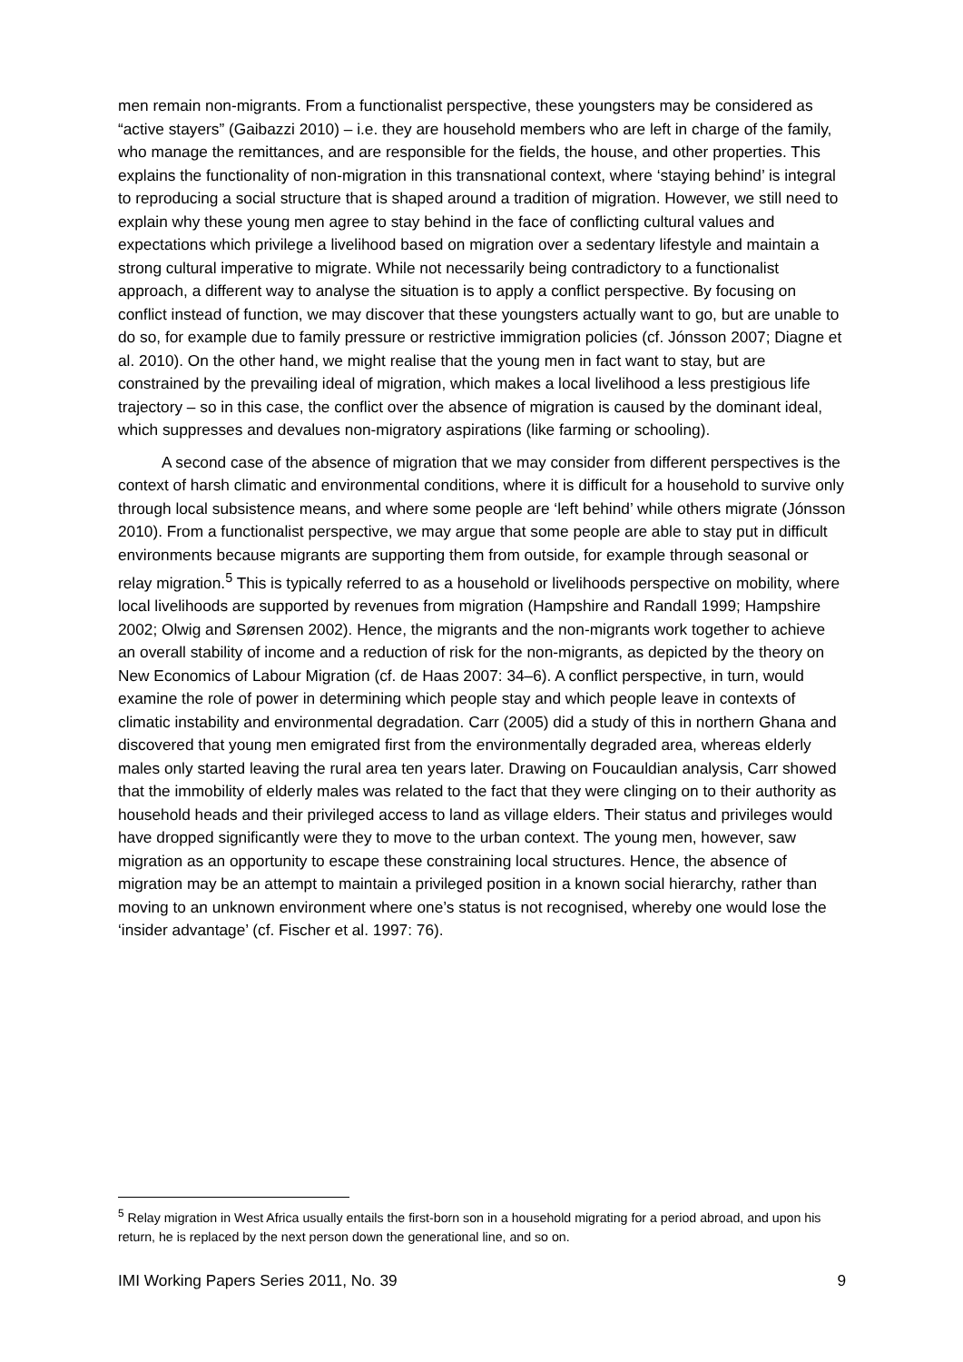men remain non-migrants. From a functionalist perspective, these youngsters may be considered as “active stayers” (Gaibazzi 2010) – i.e. they are household members who are left in charge of the family, who manage the remittances, and are responsible for the fields, the house, and other properties. This explains the functionality of non-migration in this transnational context, where ‘staying behind’ is integral to reproducing a social structure that is shaped around a tradition of migration. However, we still need to explain why these young men agree to stay behind in the face of conflicting cultural values and expectations which privilege a livelihood based on migration over a sedentary lifestyle and maintain a strong cultural imperative to migrate. While not necessarily being contradictory to a functionalist approach, a different way to analyse the situation is to apply a conflict perspective. By focusing on conflict instead of function, we may discover that these youngsters actually want to go, but are unable to do so, for example due to family pressure or restrictive immigration policies (cf. Jónsson 2007; Diagne et al. 2010). On the other hand, we might realise that the young men in fact want to stay, but are constrained by the prevailing ideal of migration, which makes a local livelihood a less prestigious life trajectory – so in this case, the conflict over the absence of migration is caused by the dominant ideal, which suppresses and devalues non-migratory aspirations (like farming or schooling).
A second case of the absence of migration that we may consider from different perspectives is the context of harsh climatic and environmental conditions, where it is difficult for a household to survive only through local subsistence means, and where some people are ‘left behind’ while others migrate (Jónsson 2010). From a functionalist perspective, we may argue that some people are able to stay put in difficult environments because migrants are supporting them from outside, for example through seasonal or relay migration.<sup>5</sup> This is typically referred to as a household or livelihoods perspective on mobility, where local livelihoods are supported by revenues from migration (Hampshire and Randall 1999; Hampshire 2002; Olwig and Sørensen 2002). Hence, the migrants and the non-migrants work together to achieve an overall stability of income and a reduction of risk for the non-migrants, as depicted by the theory on New Economics of Labour Migration (cf. de Haas 2007: 34–6). A conflict perspective, in turn, would examine the role of power in determining which people stay and which people leave in contexts of climatic instability and environmental degradation. Carr (2005) did a study of this in northern Ghana and discovered that young men emigrated first from the environmentally degraded area, whereas elderly males only started leaving the rural area ten years later. Drawing on Foucauldian analysis, Carr showed that the immobility of elderly males was related to the fact that they were clinging on to their authority as household heads and their privileged access to land as village elders. Their status and privileges would have dropped significantly were they to move to the urban context. The young men, however, saw migration as an opportunity to escape these constraining local structures. Hence, the absence of migration may be an attempt to maintain a privileged position in a known social hierarchy, rather than moving to an unknown environment where one’s status is not recognised, whereby one would lose the ‘insider advantage’ (cf. Fischer et al. 1997: 76).
<sup>5</sup> Relay migration in West Africa usually entails the first-born son in a household migrating for a period abroad, and upon his return, he is replaced by the next person down the generational line, and so on.
IMI Working Papers Series 2011, No. 39 9